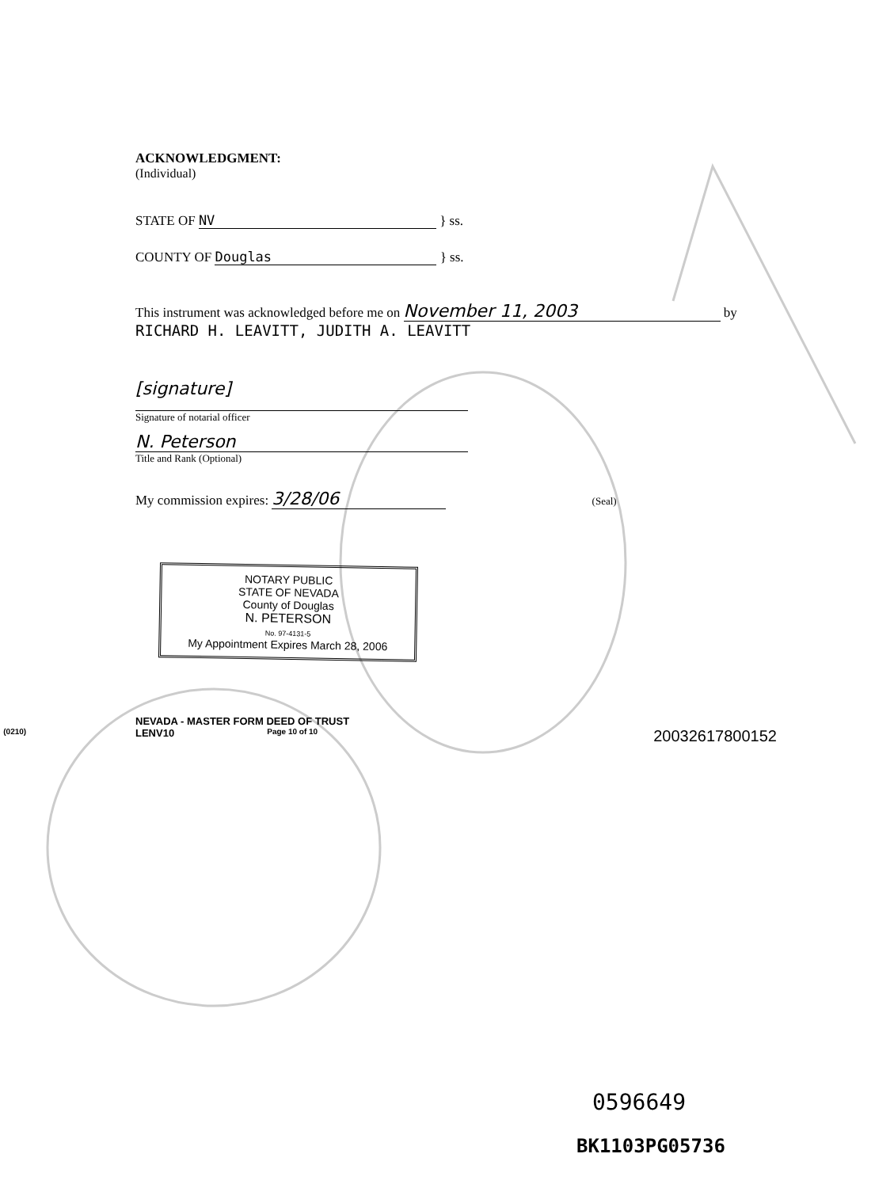ACKNOWLEDGMENT:
(Individual)
STATE OF NV } ss.
COUNTY OF Douglas } ss.
This instrument was acknowledged before me on November 11, 2003 by
RICHARD H. LEAVITT, JUDITH A. LEAVITT
[signature]
Signature of notarial officer
N. Peterson
Title and Rank (Optional)
My commission expires: 3/28/06 (Seal)
NOTARY PUBLIC
STATE OF NEVADA
County of Douglas
N. PETERSON
No. 97-4131-5
My Appointment Expires March 28, 2006
NEVADA - MASTER FORM DEED OF TRUST
LENV10 (0210) Page 10 of 10 20032617800152
0596649
BK1103PG05736